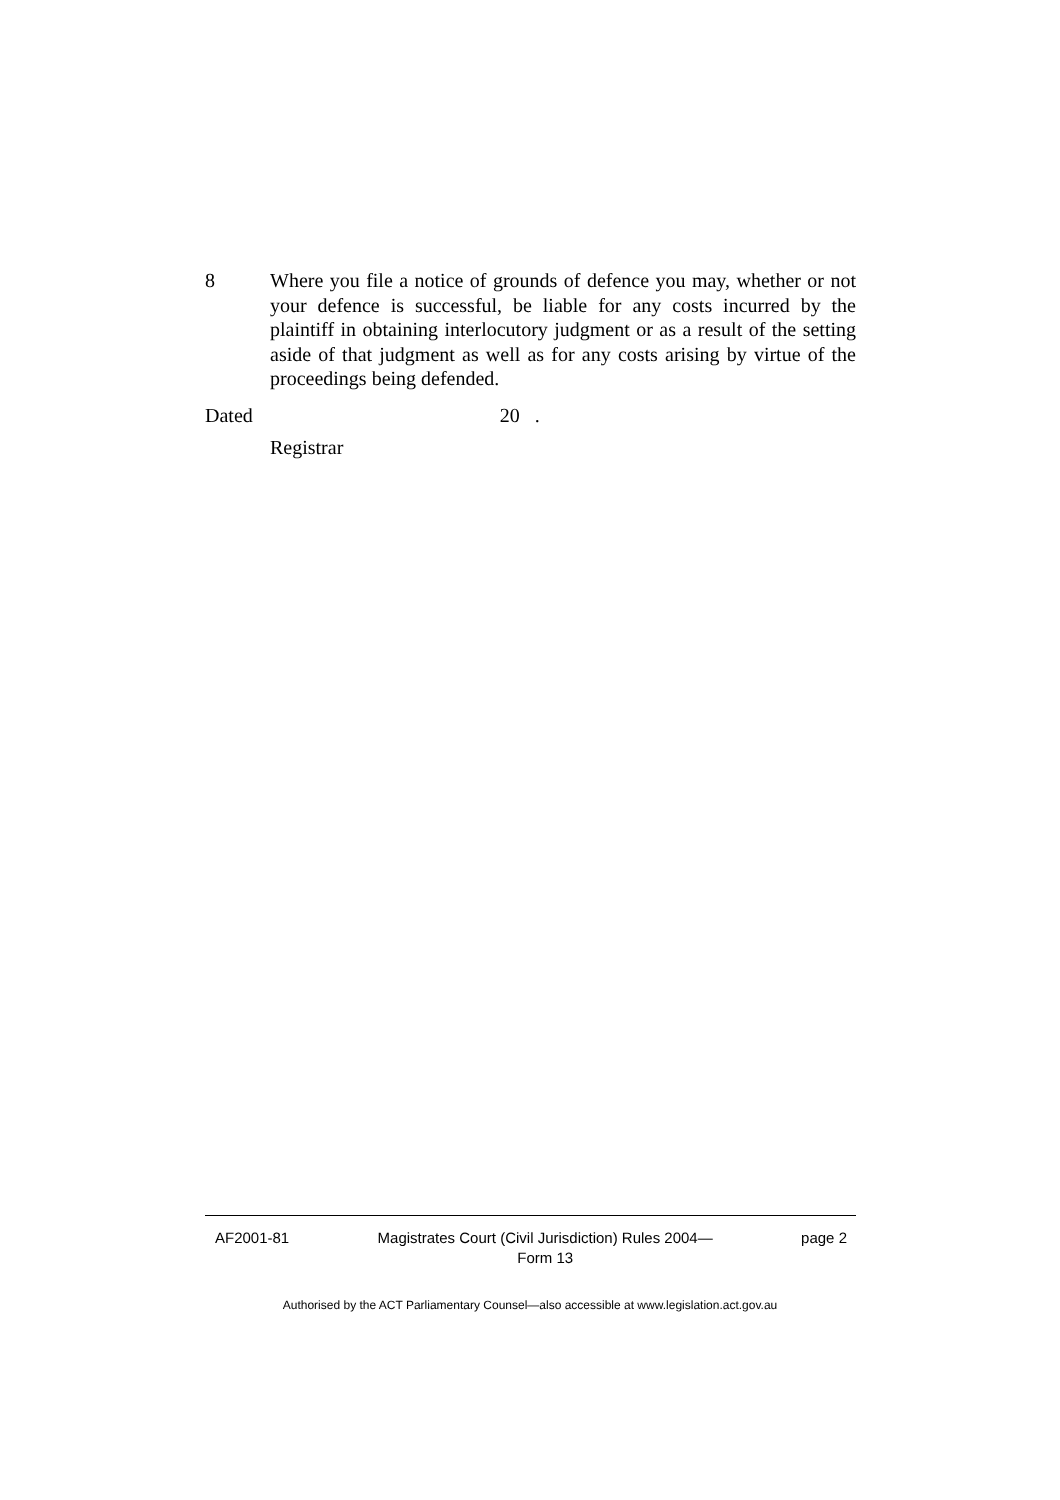8 Where you file a notice of grounds of defence you may, whether or not your defence is successful, be liable for any costs incurred by the plaintiff in obtaining interlocutory judgment or as a result of the setting aside of that judgment as well as for any costs arising by virtue of the proceedings being defended.
Dated 20 .
Registrar
AF2001-81 Magistrates Court (Civil Jurisdiction) Rules 2004—
Form 13 page 2
Authorised by the ACT Parliamentary Counsel—also accessible at www.legislation.act.gov.au